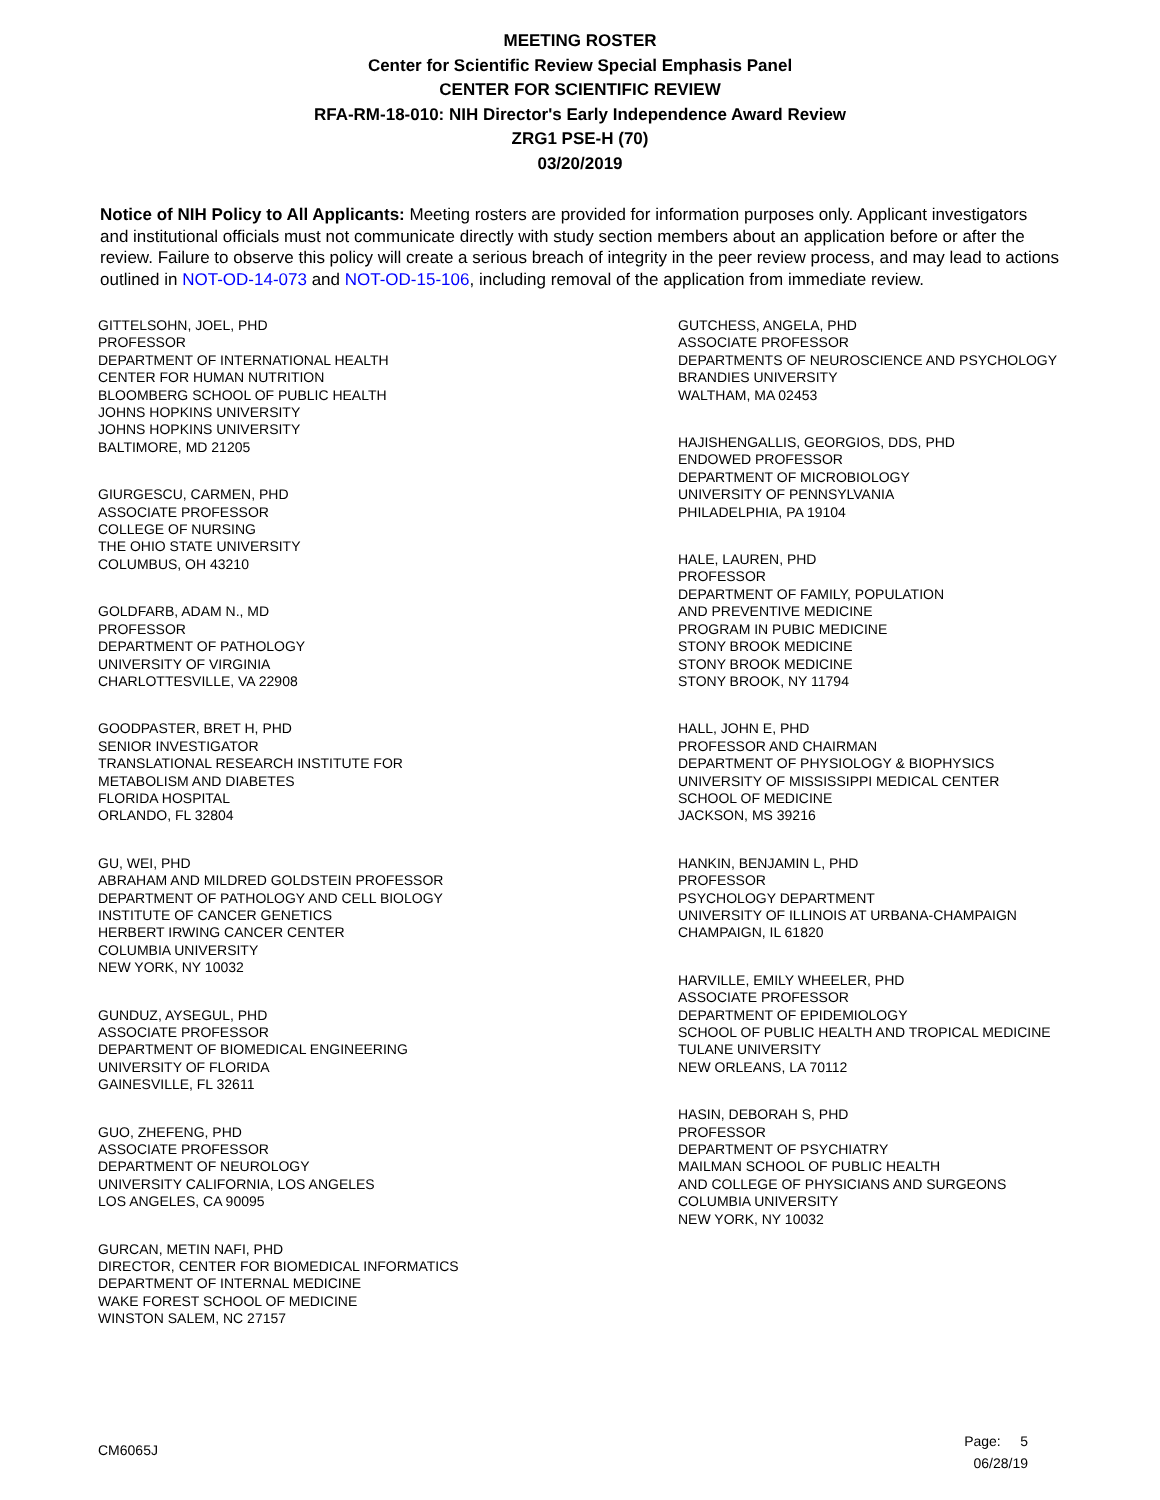MEETING ROSTER
Center for Scientific Review Special Emphasis Panel
CENTER FOR SCIENTIFIC REVIEW
RFA-RM-18-010: NIH Director's Early Independence Award Review
ZRG1 PSE-H (70)
03/20/2019
Notice of NIH Policy to All Applicants: Meeting rosters are provided for information purposes only. Applicant investigators and institutional officials must not communicate directly with study section members about an application before or after the review. Failure to observe this policy will create a serious breach of integrity in the peer review process, and may lead to actions outlined in NOT-OD-14-073 and NOT-OD-15-106, including removal of the application from immediate review.
GITTELSOHN, JOEL, PHD
PROFESSOR
DEPARTMENT OF INTERNATIONAL HEALTH
CENTER FOR HUMAN NUTRITION
BLOOMBERG SCHOOL OF PUBLIC HEALTH
JOHNS HOPKINS UNIVERSITY
JOHNS HOPKINS UNIVERSITY
BALTIMORE, MD 21205
GIURGESCU, CARMEN, PHD
ASSOCIATE PROFESSOR
COLLEGE OF NURSING
THE OHIO STATE UNIVERSITY
COLUMBUS, OH 43210
GOLDFARB, ADAM N., MD
PROFESSOR
DEPARTMENT OF PATHOLOGY
UNIVERSITY OF VIRGINIA
CHARLOTTESVILLE, VA 22908
GOODPASTER, BRET H, PHD
SENIOR INVESTIGATOR
TRANSLATIONAL RESEARCH INSTITUTE FOR
METABOLISM AND DIABETES
FLORIDA HOSPITAL
ORLANDO, FL 32804
GU, WEI, PHD
ABRAHAM AND MILDRED GOLDSTEIN PROFESSOR
DEPARTMENT OF PATHOLOGY AND CELL BIOLOGY
INSTITUTE OF CANCER GENETICS
HERBERT IRWING CANCER CENTER
COLUMBIA UNIVERSITY
NEW YORK, NY 10032
GUNDUZ, AYSEGUL, PHD
ASSOCIATE PROFESSOR
DEPARTMENT OF BIOMEDICAL ENGINEERING
UNIVERSITY OF FLORIDA
GAINESVILLE, FL 32611
GUO, ZHEFENG, PHD
ASSOCIATE PROFESSOR
DEPARTMENT OF NEUROLOGY
UNIVERSITY CALIFORNIA, LOS ANGELES
LOS ANGELES, CA 90095
GURCAN, METIN NAFI, PHD
DIRECTOR, CENTER FOR BIOMEDICAL INFORMATICS
DEPARTMENT OF INTERNAL MEDICINE
WAKE FOREST SCHOOL OF MEDICINE
WINSTON SALEM, NC 27157
GUTCHESS, ANGELA, PHD
ASSOCIATE PROFESSOR
DEPARTMENTS OF NEUROSCIENCE AND PSYCHOLOGY
BRANDIES UNIVERSITY
WALTHAM, MA 02453
HAJISHENGALLIS, GEORGIOS, DDS, PHD
ENDOWED PROFESSOR
DEPARTMENT OF MICROBIOLOGY
UNIVERSITY OF PENNSYLVANIA
PHILADELPHIA, PA 19104
HALE, LAUREN, PHD
PROFESSOR
DEPARTMENT OF FAMILY, POPULATION
AND PREVENTIVE MEDICINE
PROGRAM IN PUBIC MEDICINE
STONY BROOK MEDICINE
STONY BROOK MEDICINE
STONY BROOK, NY 11794
HALL, JOHN E, PHD
PROFESSOR AND CHAIRMAN
DEPARTMENT OF PHYSIOLOGY & BIOPHYSICS
UNIVERSITY OF MISSISSIPPI MEDICAL CENTER
SCHOOL OF MEDICINE
JACKSON, MS 39216
HANKIN, BENJAMIN L, PHD
PROFESSOR
PSYCHOLOGY DEPARTMENT
UNIVERSITY OF ILLINOIS AT URBANA-CHAMPAIGN
CHAMPAIGN, IL 61820
HARVILLE, EMILY WHEELER, PHD
ASSOCIATE PROFESSOR
DEPARTMENT OF EPIDEMIOLOGY
SCHOOL OF PUBLIC HEALTH AND TROPICAL MEDICINE
TULANE UNIVERSITY
NEW ORLEANS, LA 70112
HASIN, DEBORAH S, PHD
PROFESSOR
DEPARTMENT OF PSYCHIATRY
MAILMAN SCHOOL OF PUBLIC HEALTH
AND COLLEGE OF PHYSICIANS AND SURGEONS
COLUMBIA UNIVERSITY
NEW YORK, NY 10032
CM6065J
Page: 5
06/28/19